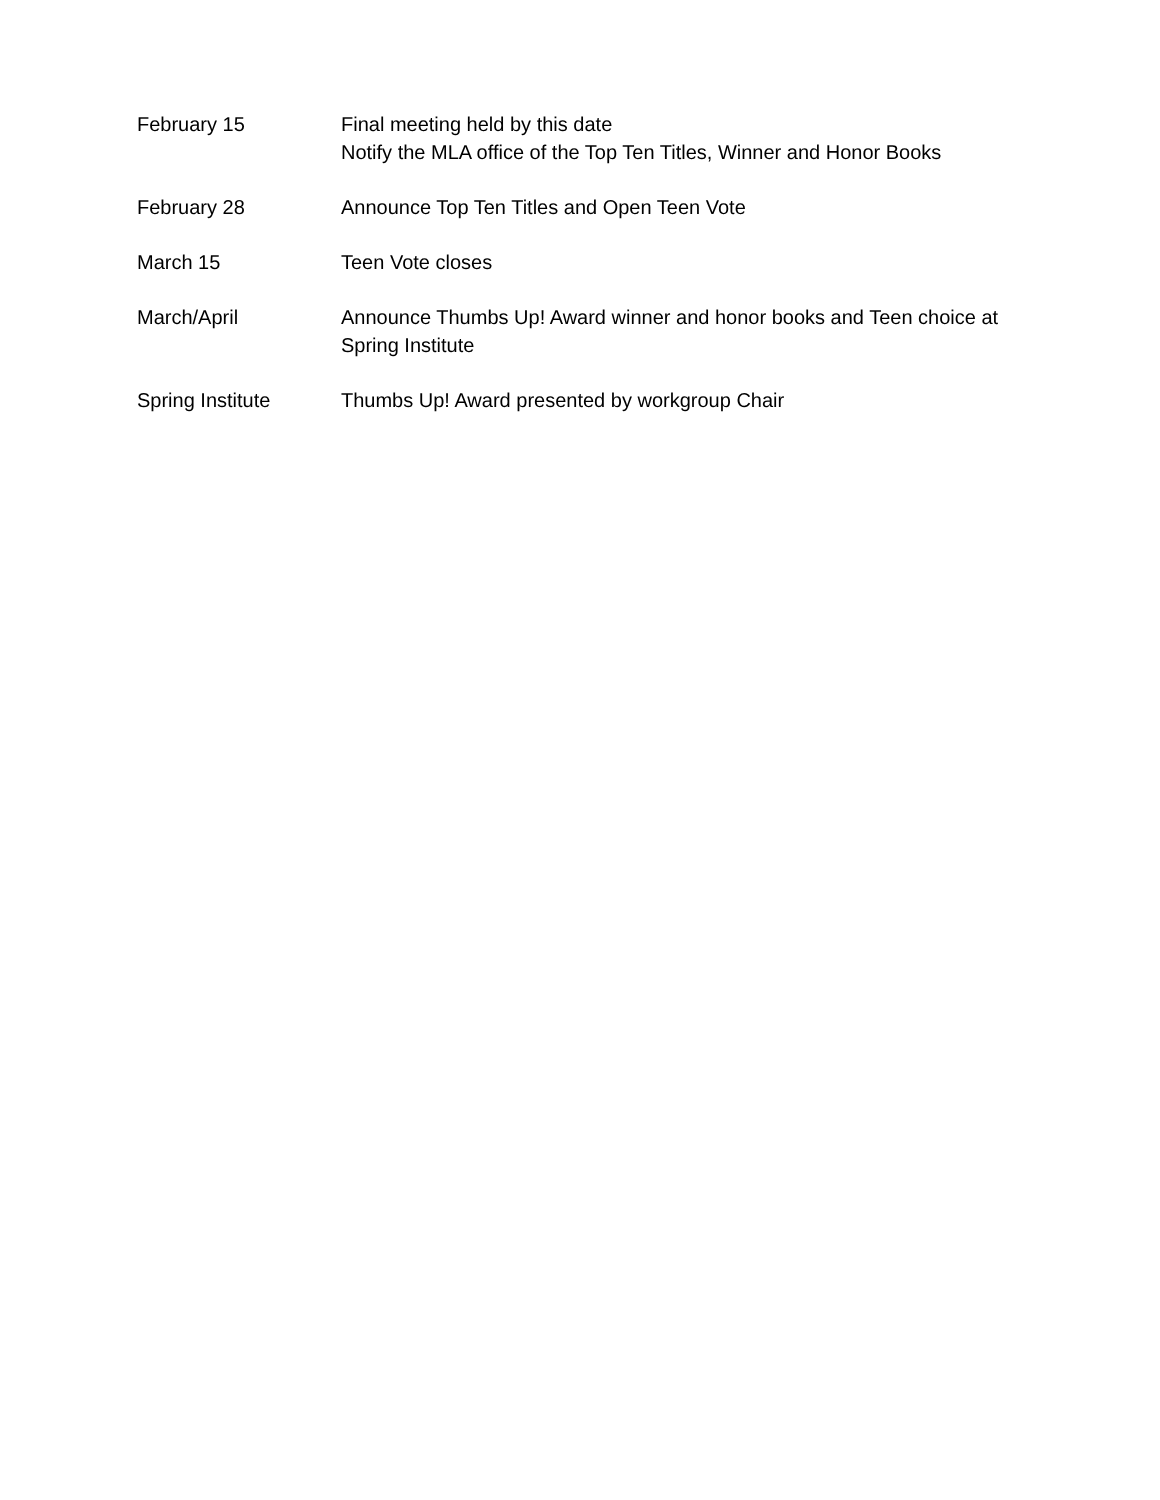February 15 Final meeting held by this date
Notify the MLA office of the Top Ten Titles, Winner and Honor Books
February 28 Announce Top Ten Titles and Open Teen Vote
March 15 Teen Vote closes
March/April Announce Thumbs Up! Award winner and honor books and Teen choice at Spring Institute
Spring Institute Thumbs Up! Award presented by workgroup Chair